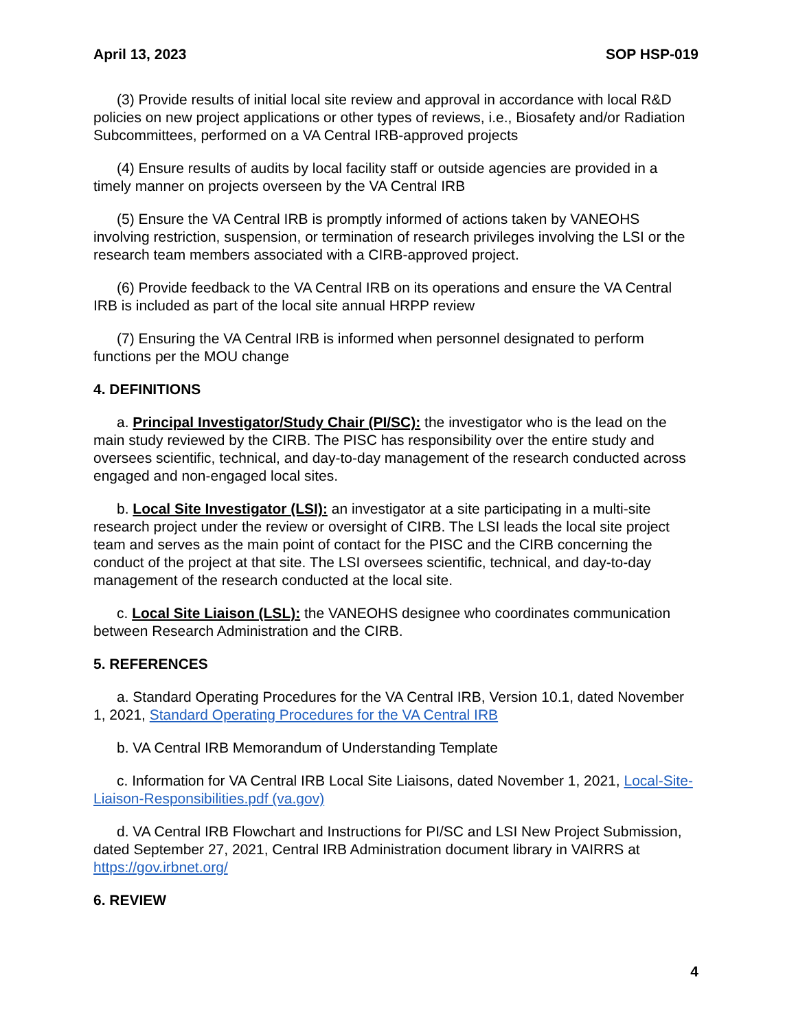April 13, 2023 SOP HSP-019
(3) Provide results of initial local site review and approval in accordance with local R&D policies on new project applications or other types of reviews, i.e., Biosafety and/or Radiation Subcommittees, performed on a VA Central IRB-approved projects
(4) Ensure results of audits by local facility staff or outside agencies are provided in a timely manner on projects overseen by the VA Central IRB
(5) Ensure the VA Central IRB is promptly informed of actions taken by VANEOHS involving restriction, suspension, or termination of research privileges involving the LSI or the research team members associated with a CIRB-approved project.
(6) Provide feedback to the VA Central IRB on its operations and ensure the VA Central IRB is included as part of the local site annual HRPP review
(7) Ensuring the VA Central IRB is informed when personnel designated to perform functions per the MOU change
4. DEFINITIONS
a. Principal Investigator/Study Chair (PI/SC): the investigator who is the lead on the main study reviewed by the CIRB. The PISC has responsibility over the entire study and oversees scientific, technical, and day-to-day management of the research conducted across engaged and non-engaged local sites.
b. Local Site Investigator (LSI): an investigator at a site participating in a multi-site research project under the review or oversight of CIRB. The LSI leads the local site project team and serves as the main point of contact for the PISC and the CIRB concerning the conduct of the project at that site. The LSI oversees scientific, technical, and day-to-day management of the research conducted at the local site.
c. Local Site Liaison (LSL): the VANEOHS designee who coordinates communication between Research Administration and the CIRB.
5. REFERENCES
a. Standard Operating Procedures for the VA Central IRB, Version 10.1, dated November 1, 2021, Standard Operating Procedures for the VA Central IRB
b. VA Central IRB Memorandum of Understanding Template
c. Information for VA Central IRB Local Site Liaisons, dated November 1, 2021, Local-Site-Liaison-Responsibilities.pdf (va.gov)
d. VA Central IRB Flowchart and Instructions for PI/SC and LSI New Project Submission, dated September 27, 2021, Central IRB Administration document library in VAIRRS at https://gov.irbnet.org/
6. REVIEW
4